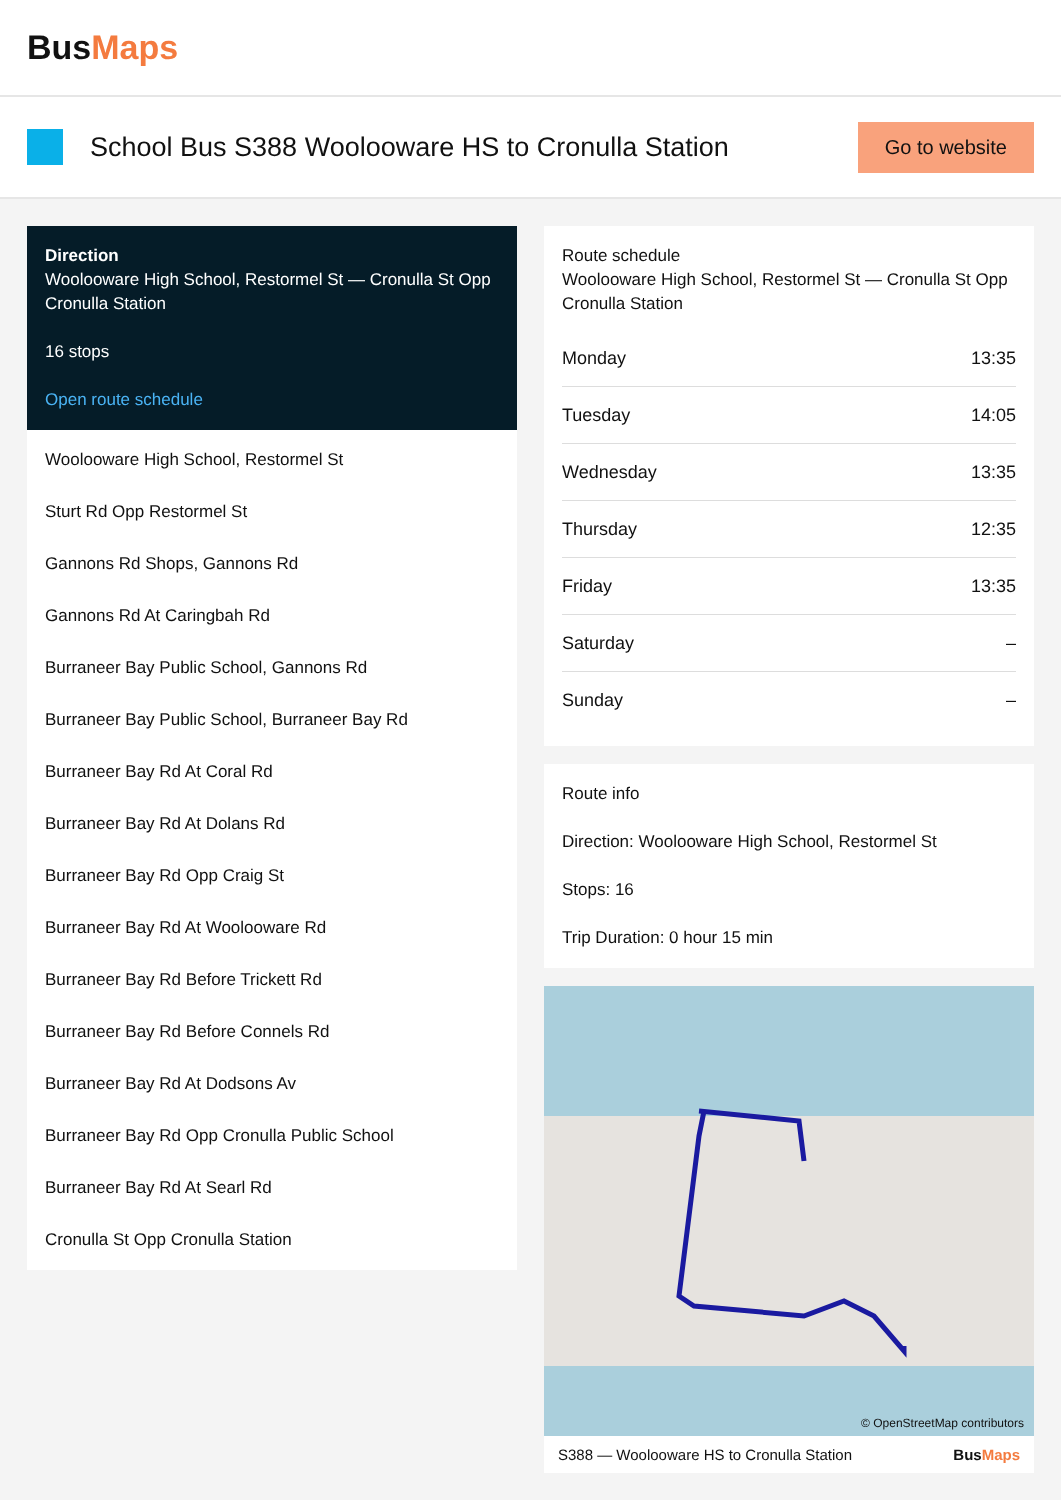BusMaps
School Bus S388 Woolooware HS to Cronulla Station
Go to website
Direction
Woolooware High School, Restormel St — Cronulla St Opp Cronulla Station
16 stops
Open route schedule
Woolooware High School, Restormel St
Sturt Rd Opp Restormel St
Gannons Rd Shops, Gannons Rd
Gannons Rd At Caringbah Rd
Burraneer Bay Public School, Gannons Rd
Burraneer Bay Public School, Burraneer Bay Rd
Burraneer Bay Rd At Coral Rd
Burraneer Bay Rd At Dolans Rd
Burraneer Bay Rd Opp Craig St
Burraneer Bay Rd At Woolooware Rd
Burraneer Bay Rd Before Trickett Rd
Burraneer Bay Rd Before Connels Rd
Burraneer Bay Rd At Dodsons Av
Burraneer Bay Rd Opp Cronulla Public School
Burraneer Bay Rd At Searl Rd
Cronulla St Opp Cronulla Station
Route schedule
Woolooware High School, Restormel St — Cronulla St Opp Cronulla Station
| Monday | 13:35 |
| Tuesday | 14:05 |
| Wednesday | 13:35 |
| Thursday | 12:35 |
| Friday | 13:35 |
| Saturday | – |
| Sunday | – |
Route info
Direction: Woolooware High School, Restormel St
Stops: 16
Trip Duration: 0 hour 15 min
© OpenStreetMap contributors
S388 — Woolooware HS to Cronulla Station BusMaps